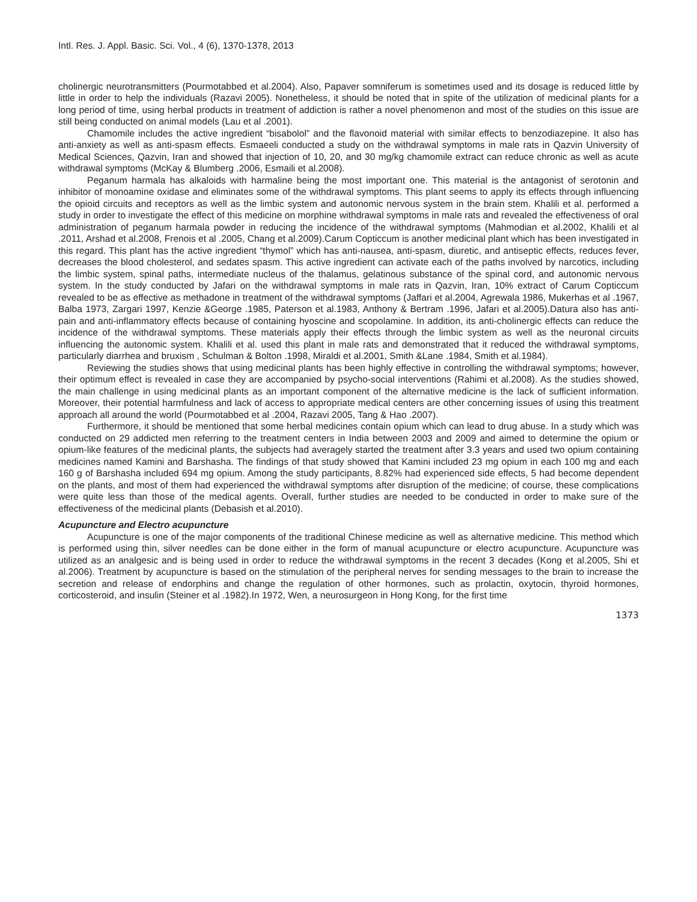Intl. Res. J. Appl. Basic. Sci. Vol., 4 (6), 1370-1378, 2013
cholinergic neurotransmitters (Pourmotabbed et al.2004). Also, Papaver somniferum is sometimes used and its dosage is reduced little by little in order to help the individuals (Razavi 2005). Nonetheless, it should be noted that in spite of the utilization of medicinal plants for a long period of time, using herbal products in treatment of addiction is rather a novel phenomenon and most of the studies on this issue are still being conducted on animal models (Lau et al .2001).
Chamomile includes the active ingredient “bisabolol” and the flavonoid material with similar effects to benzodiazepine. It also has anti-anxiety as well as anti-spasm effects. Esmaeeli conducted a study on the withdrawal symptoms in male rats in Qazvin University of Medical Sciences, Qazvin, Iran and showed that injection of 10, 20, and 30 mg/kg chamomile extract can reduce chronic as well as acute withdrawal symptoms (McKay & Blumberg .2006, Esmaili et al.2008).
Peganum harmala has alkaloids with harmaline being the most important one. This material is the antagonist of serotonin and inhibitor of monoamine oxidase and eliminates some of the withdrawal symptoms. This plant seems to apply its effects through influencing the opioid circuits and receptors as well as the limbic system and autonomic nervous system in the brain stem. Khalili et al. performed a study in order to investigate the effect of this medicine on morphine withdrawal symptoms in male rats and revealed the effectiveness of oral administration of peganum harmala powder in reducing the incidence of the withdrawal symptoms (Mahmodian et al.2002, Khalili et al .2011, Arshad et al.2008, Frenois et al .2005, Chang et al.2009).Carum Copticcum is another medicinal plant which has been investigated in this regard. This plant has the active ingredient “thymol” which has anti-nausea, anti-spasm, diuretic, and antiseptic effects, reduces fever, decreases the blood cholesterol, and sedates spasm. This active ingredient can activate each of the paths involved by narcotics, including the limbic system, spinal paths, intermediate nucleus of the thalamus, gelatinous substance of the spinal cord, and autonomic nervous system. In the study conducted by Jafari on the withdrawal symptoms in male rats in Qazvin, Iran, 10% extract of Carum Copticcum revealed to be as effective as methadone in treatment of the withdrawal symptoms (Jaffari et al.2004, Agrewala 1986, Mukerhas et al .1967, Balba 1973, Zargari 1997, Kenzie &George .1985, Paterson et al.1983, Anthony & Bertram .1996, Jafari et al.2005).Datura also has anti-pain and anti-inflammatory effects because of containing hyoscine and scopolamine. In addition, its anti-cholinergic effects can reduce the incidence of the withdrawal symptoms. These materials apply their effects through the limbic system as well as the neuronal circuits influencing the autonomic system. Khalili et al. used this plant in male rats and demonstrated that it reduced the withdrawal symptoms, particularly diarrhea and bruxism , Schulman & Bolton .1998, Miraldi et al.2001, Smith &Lane .1984, Smith et al.1984).
Reviewing the studies shows that using medicinal plants has been highly effective in controlling the withdrawal symptoms; however, their optimum effect is revealed in case they are accompanied by psycho-social interventions (Rahimi et al.2008). As the studies showed, the main challenge in using medicinal plants as an important component of the alternative medicine is the lack of sufficient information. Moreover, their potential harmfulness and lack of access to appropriate medical centers are other concerning issues of using this treatment approach all around the world (Pourmotabbed et al .2004, Razavi 2005, Tang & Hao .2007).
Furthermore, it should be mentioned that some herbal medicines contain opium which can lead to drug abuse. In a study which was conducted on 29 addicted men referring to the treatment centers in India between 2003 and 2009 and aimed to determine the opium or opium-like features of the medicinal plants, the subjects had averagely started the treatment after 3.3 years and used two opium containing medicines named Kamini and Barshasha. The findings of that study showed that Kamini included 23 mg opium in each 100 mg and each 160 g of Barshasha included 694 mg opium. Among the study participants, 8.82% had experienced side effects, 5 had become dependent on the plants, and most of them had experienced the withdrawal symptoms after disruption of the medicine; of course, these complications were quite less than those of the medical agents. Overall, further studies are needed to be conducted in order to make sure of the effectiveness of the medicinal plants (Debasish et al.2010).
Acupuncture and Electro acupuncture
Acupuncture is one of the major components of the traditional Chinese medicine as well as alternative medicine. This method which is performed using thin, silver needles can be done either in the form of manual acupuncture or electro acupuncture. Acupuncture was utilized as an analgesic and is being used in order to reduce the withdrawal symptoms in the recent 3 decades (Kong et al.2005, Shi et al.2006). Treatment by acupuncture is based on the stimulation of the peripheral nerves for sending messages to the brain to increase the secretion and release of endorphins and change the regulation of other hormones, such as prolactin, oxytocin, thyroid hormones, corticosteroid, and insulin (Steiner et al .1982).In 1972, Wen, a neurosurgeon in Hong Kong, for the first time
1373